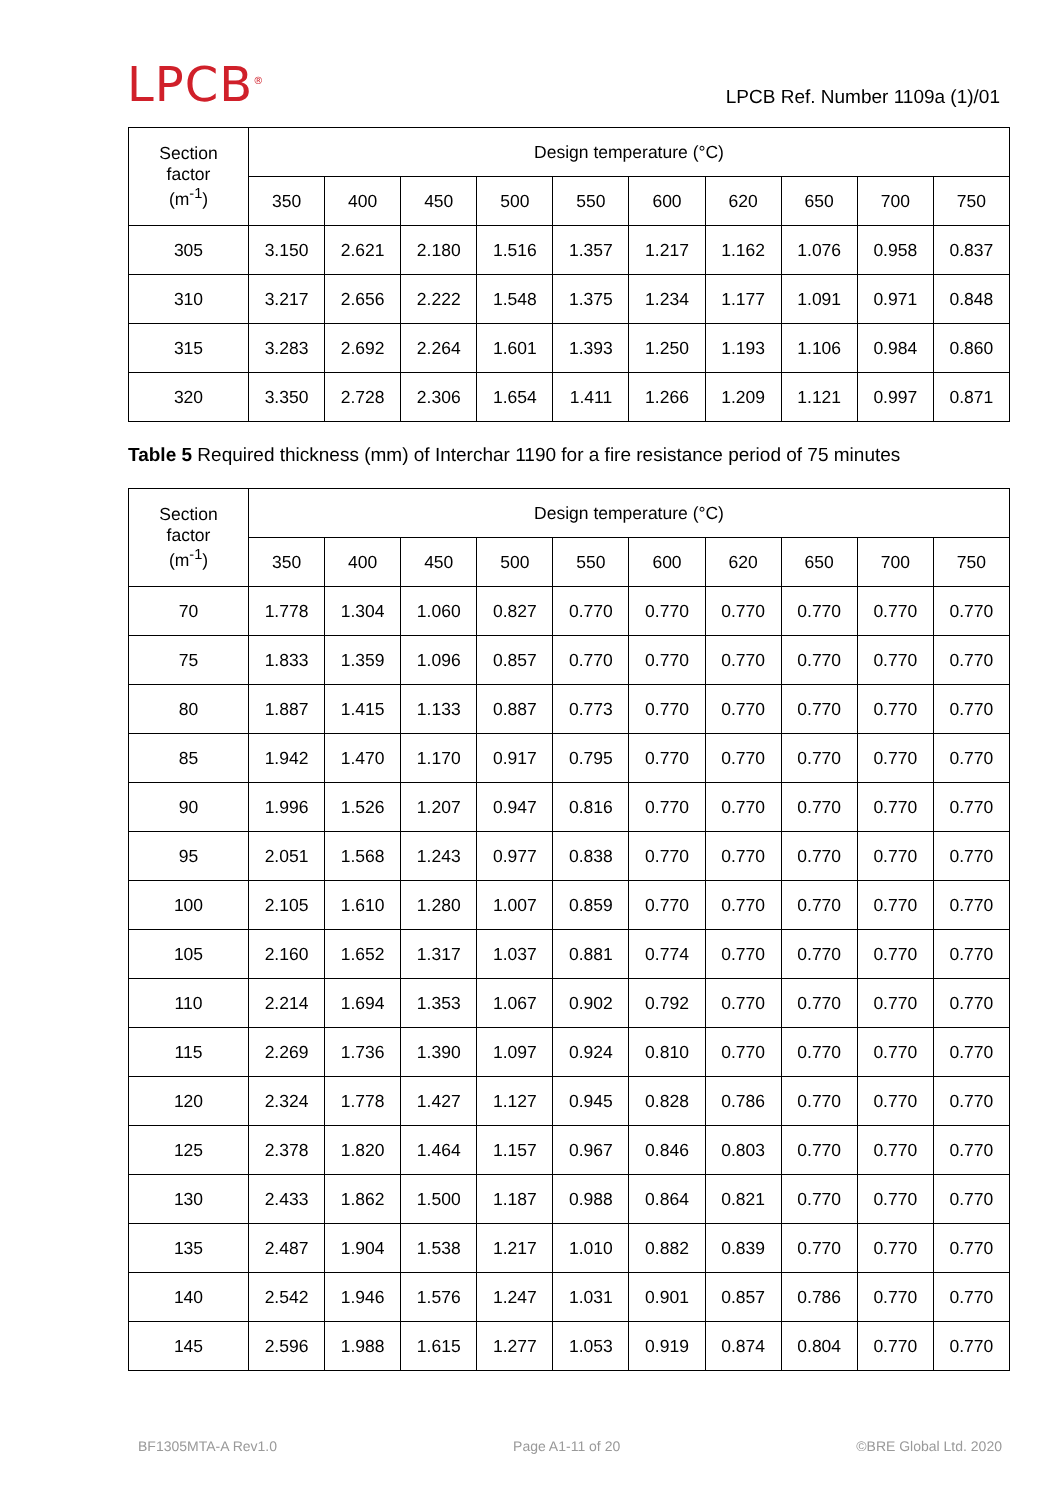LPCB<sup>®</sup>
LPCB Ref. Number 1109a (1)/01
| Section factor (m<sup>-1</sup>) | Design temperature (°C) | | | | | | | | | |
| --- | --- | --- | --- | --- | --- | --- | --- | --- | --- | --- |
| | 350 | 400 | 450 | 500 | 550 | 600 | 620 | 650 | 700 | 750 |
| 305 | 3.150 | 2.621 | 2.180 | 1.516 | 1.357 | 1.217 | 1.162 | 1.076 | 0.958 | 0.837 |
| 310 | 3.217 | 2.656 | 2.222 | 1.548 | 1.375 | 1.234 | 1.177 | 1.091 | 0.971 | 0.848 |
| 315 | 3.283 | 2.692 | 2.264 | 1.601 | 1.393 | 1.250 | 1.193 | 1.106 | 0.984 | 0.860 |
| 320 | 3.350 | 2.728 | 2.306 | 1.654 | 1.411 | 1.266 | 1.209 | 1.121 | 0.997 | 0.871 |
Table 5 Required thickness (mm) of Interchar 1190 for a fire resistance period of 75 minutes
| Section factor (m<sup>-1</sup>) | Design temperature (°C) | | | | | | | | | |
| --- | --- | --- | --- | --- | --- | --- | --- | --- | --- | --- |
| | 350 | 400 | 450 | 500 | 550 | 600 | 620 | 650 | 700 | 750 |
| 70 | 1.778 | 1.304 | 1.060 | 0.827 | 0.770 | 0.770 | 0.770 | 0.770 | 0.770 | 0.770 |
| 75 | 1.833 | 1.359 | 1.096 | 0.857 | 0.770 | 0.770 | 0.770 | 0.770 | 0.770 | 0.770 |
| 80 | 1.887 | 1.415 | 1.133 | 0.887 | 0.773 | 0.770 | 0.770 | 0.770 | 0.770 | 0.770 |
| 85 | 1.942 | 1.470 | 1.170 | 0.917 | 0.795 | 0.770 | 0.770 | 0.770 | 0.770 | 0.770 |
| 90 | 1.996 | 1.526 | 1.207 | 0.947 | 0.816 | 0.770 | 0.770 | 0.770 | 0.770 | 0.770 |
| 95 | 2.051 | 1.568 | 1.243 | 0.977 | 0.838 | 0.770 | 0.770 | 0.770 | 0.770 | 0.770 |
| 100 | 2.105 | 1.610 | 1.280 | 1.007 | 0.859 | 0.770 | 0.770 | 0.770 | 0.770 | 0.770 |
| 105 | 2.160 | 1.652 | 1.317 | 1.037 | 0.881 | 0.774 | 0.770 | 0.770 | 0.770 | 0.770 |
| 110 | 2.214 | 1.694 | 1.353 | 1.067 | 0.902 | 0.792 | 0.770 | 0.770 | 0.770 | 0.770 |
| 115 | 2.269 | 1.736 | 1.390 | 1.097 | 0.924 | 0.810 | 0.770 | 0.770 | 0.770 | 0.770 |
| 120 | 2.324 | 1.778 | 1.427 | 1.127 | 0.945 | 0.828 | 0.786 | 0.770 | 0.770 | 0.770 |
| 125 | 2.378 | 1.820 | 1.464 | 1.157 | 0.967 | 0.846 | 0.803 | 0.770 | 0.770 | 0.770 |
| 130 | 2.433 | 1.862 | 1.500 | 1.187 | 0.988 | 0.864 | 0.821 | 0.770 | 0.770 | 0.770 |
| 135 | 2.487 | 1.904 | 1.538 | 1.217 | 1.010 | 0.882 | 0.839 | 0.770 | 0.770 | 0.770 |
| 140 | 2.542 | 1.946 | 1.576 | 1.247 | 1.031 | 0.901 | 0.857 | 0.786 | 0.770 | 0.770 |
| 145 | 2.596 | 1.988 | 1.615 | 1.277 | 1.053 | 0.919 | 0.874 | 0.804 | 0.770 | 0.770 |
BF1305MTA-A Rev1.0 Page A1-11 of 20 ©BRE Global Ltd. 2020